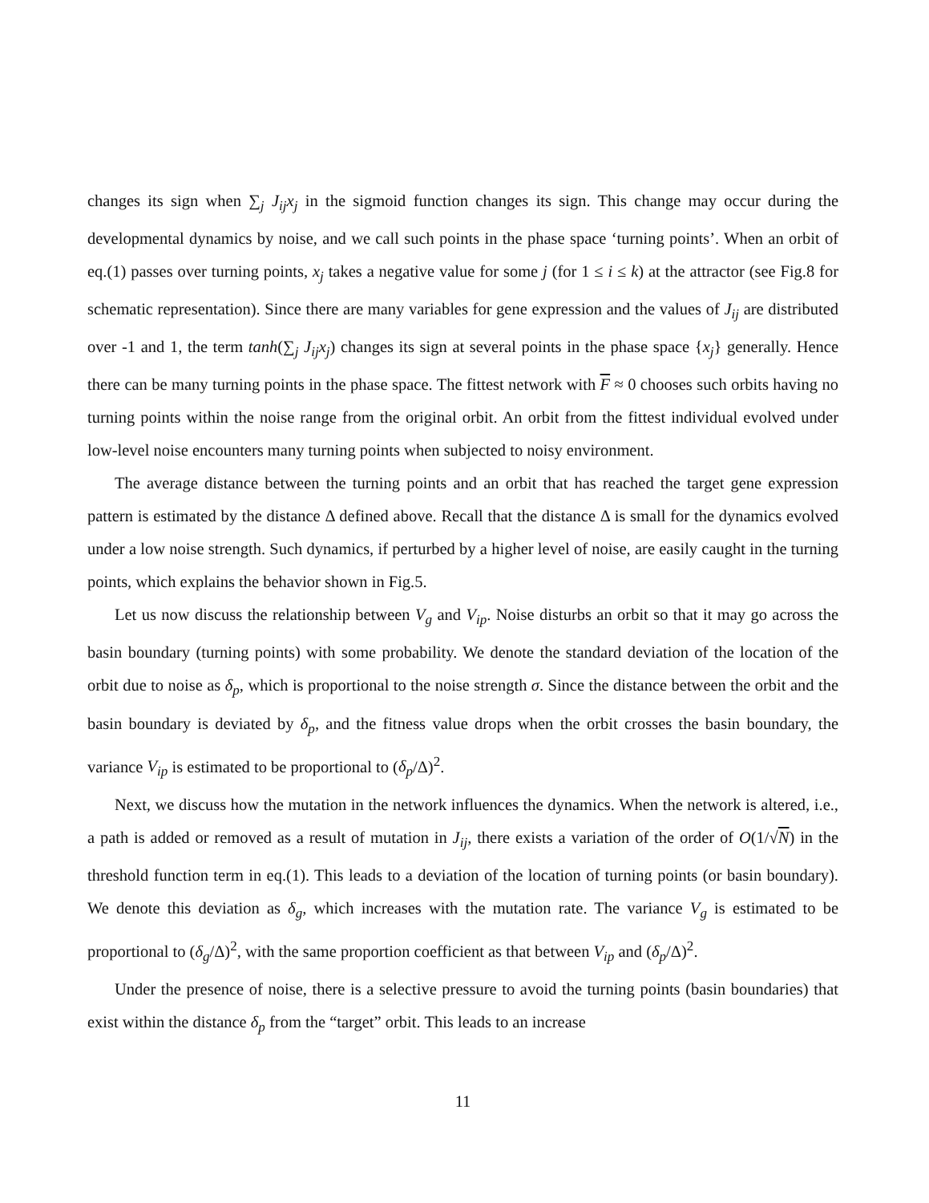changes its sign when ∑<sub>j</sub> J<sub>ij</sub>x<sub>j</sub> in the sigmoid function changes its sign. This change may occur during the developmental dynamics by noise, and we call such points in the phase space ‘turning points’. When an orbit of eq.(1) passes over turning points, x<sub>j</sub> takes a negative value for some j (for 1 ≤ i ≤ k) at the attractor (see Fig.8 for schematic representation). Since there are many variables for gene expression and the values of J<sub>ij</sub> are distributed over -1 and 1, the term tanh(∑<sub>j</sub> J<sub>ij</sub>x<sub>j</sub>) changes its sign at several points in the phase space {x<sub>j</sub>} generally. Hence there can be many turning points in the phase space. The fittest network with F ≈ 0 chooses such orbits having no turning points within the noise range from the original orbit. An orbit from the fittest individual evolved under low-level noise encounters many turning points when subjected to noisy environment.
The average distance between the turning points and an orbit that has reached the target gene expression pattern is estimated by the distance Δ defined above. Recall that the distance Δ is small for the dynamics evolved under a low noise strength. Such dynamics, if perturbed by a higher level of noise, are easily caught in the turning points, which explains the behavior shown in Fig.5.
Let us now discuss the relationship between V<sub>g</sub> and V<sub>ip</sub>. Noise disturbs an orbit so that it may go across the basin boundary (turning points) with some probability. We denote the standard deviation of the location of the orbit due to noise as δ<sub>p</sub>, which is proportional to the noise strength σ. Since the distance between the orbit and the basin boundary is deviated by δ<sub>p</sub>, and the fitness value drops when the orbit crosses the basin boundary, the variance V<sub>ip</sub> is estimated to be proportional to (δ<sub>p</sub>/Δ)<sup>2</sup>.
Next, we discuss how the mutation in the network influences the dynamics. When the network is altered, i.e., a path is added or removed as a result of mutation in J<sub>ij</sub>, there exists a variation of the order of O(1/√N) in the threshold function term in eq.(1). This leads to a deviation of the location of turning points (or basin boundary). We denote this deviation as δ<sub>g</sub>, which increases with the mutation rate. The variance V<sub>g</sub> is estimated to be proportional to (δ<sub>g</sub>/Δ)<sup>2</sup>, with the same proportion coefficient as that between V<sub>ip</sub> and (δ<sub>p</sub>/Δ)<sup>2</sup>.
Under the presence of noise, there is a selective pressure to avoid the turning points (basin boundaries) that exist within the distance δ<sub>p</sub> from the “target” orbit. This leads to an increase
11